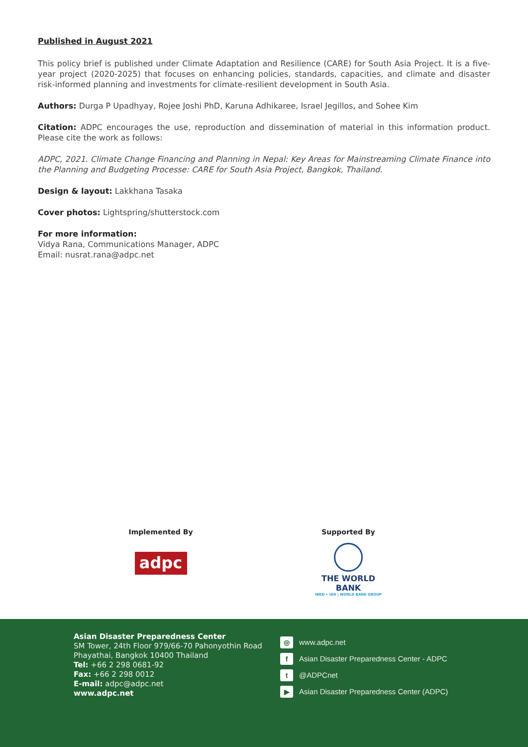Published in August 2021
This policy brief is published under Climate Adaptation and Resilience (CARE) for South Asia Project. It is a five-year project (2020-2025) that focuses on enhancing policies, standards, capacities, and climate and disaster risk-informed planning and investments for climate-resilient development in South Asia.
Authors: Durga P Upadhyay, Rojee Joshi PhD, Karuna Adhikaree, Israel Jegillos, and Sohee Kim
Citation: ADPC encourages the use, reproduction and dissemination of material in this information product. Please cite the work as follows:
ADPC, 2021. Climate Change Financing and Planning in Nepal: Key Areas for Mainstreaming Climate Finance into the Planning and Budgeting Processe: CARE for South Asia Project, Bangkok, Thailand.
Design & layout: Lakkhana Tasaka
Cover photos: Lightspring/shutterstock.com
For more information:
Vidya Rana, Communications Manager, ADPC
Email: nusrat.rana@adpc.net
Implemented By
adpc
Supported By
THE WORLD BANK
IBRD • IDA | WORLD BANK GROUP
Asian Disaster Preparedness Center
SM Tower, 24th Floor 979/66-70 Pahonyothin Road
Phayathai, Bangkok 10400 Thailand
Tel: +66 2 298 0681-92
Fax: +66 2 298 0012
E-mail: adpc@adpc.net
www.adpc.net
◎ www.adpc.net
f Asian Disaster Preparedness Center - ADPC
t @ADPCnet
▶ Asian Disaster Preparedness Center (ADPC)